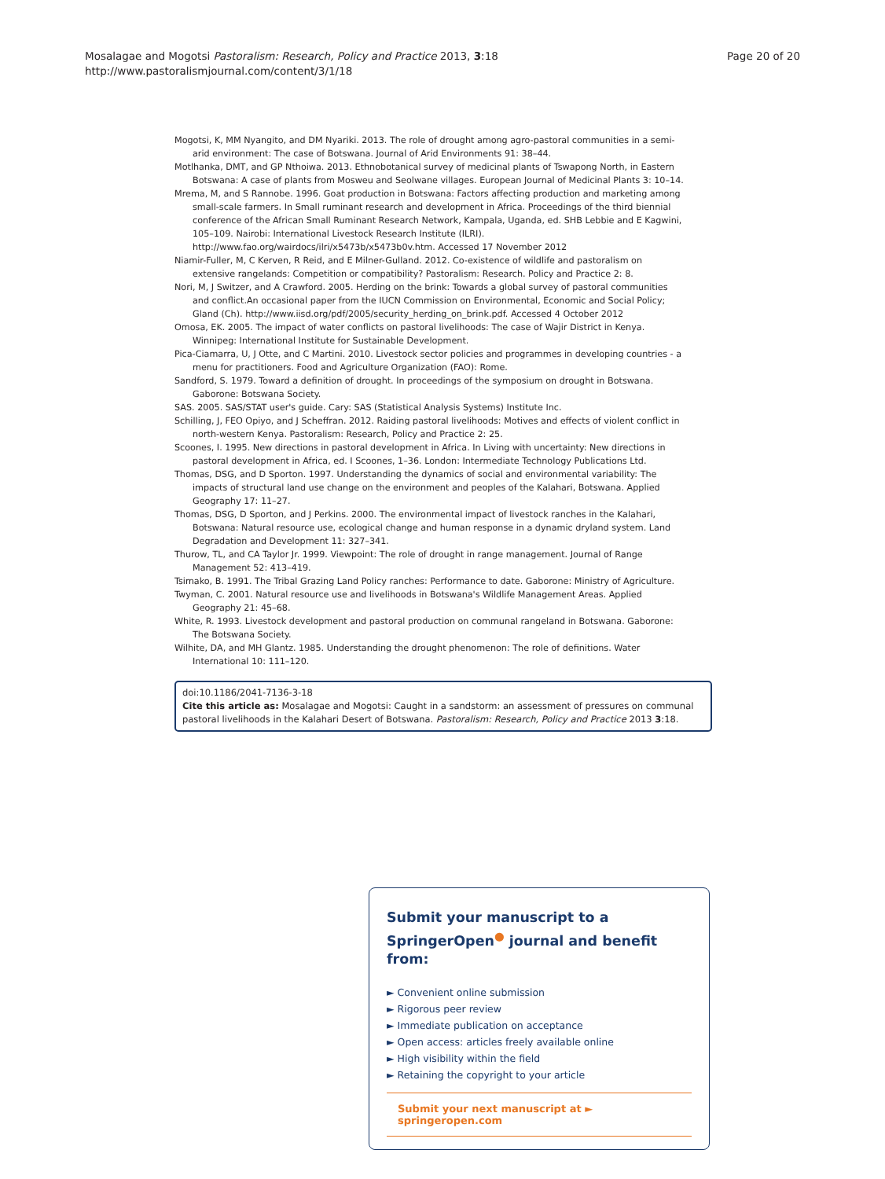Mosalagae and Mogotsi Pastoralism: Research, Policy and Practice 2013, 3:18
http://www.pastoralismjournal.com/content/3/1/18
Page 20 of 20
Mogotsi, K, MM Nyangito, and DM Nyariki. 2013. The role of drought among agro-pastoral communities in a semi-arid environment: The case of Botswana. Journal of Arid Environments 91: 38–44.
Motlhanka, DMT, and GP Nthoiwa. 2013. Ethnobotanical survey of medicinal plants of Tswapong North, in Eastern Botswana: A case of plants from Mosweu and Seolwane villages. European Journal of Medicinal Plants 3: 10–14.
Mrema, M, and S Rannobe. 1996. Goat production in Botswana: Factors affecting production and marketing among small-scale farmers. In Small ruminant research and development in Africa. Proceedings of the third biennial conference of the African Small Ruminant Research Network, Kampala, Uganda, ed. SHB Lebbie and E Kagwini, 105–109. Nairobi: International Livestock Research Institute (ILRI). http://www.fao.org/wairdocs/ilri/x5473b/x5473b0v.htm. Accessed 17 November 2012
Niamir-Fuller, M, C Kerven, R Reid, and E Milner-Gulland. 2012. Co-existence of wildlife and pastoralism on extensive rangelands: Competition or compatibility? Pastoralism: Research. Policy and Practice 2: 8.
Nori, M, J Switzer, and A Crawford. 2005. Herding on the brink: Towards a global survey of pastoral communities and conflict.An occasional paper from the IUCN Commission on Environmental, Economic and Social Policy; Gland (Ch). http://www.iisd.org/pdf/2005/security_herding_on_brink.pdf. Accessed 4 October 2012
Omosa, EK. 2005. The impact of water conflicts on pastoral livelihoods: The case of Wajir District in Kenya. Winnipeg: International Institute for Sustainable Development.
Pica-Ciamarra, U, J Otte, and C Martini. 2010. Livestock sector policies and programmes in developing countries - a menu for practitioners. Food and Agriculture Organization (FAO): Rome.
Sandford, S. 1979. Toward a definition of drought. In proceedings of the symposium on drought in Botswana. Gaborone: Botswana Society.
SAS. 2005. SAS/STAT user's guide. Cary: SAS (Statistical Analysis Systems) Institute Inc.
Schilling, J, FEO Opiyo, and J Scheffran. 2012. Raiding pastoral livelihoods: Motives and effects of violent conflict in north-western Kenya. Pastoralism: Research, Policy and Practice 2: 25.
Scoones, I. 1995. New directions in pastoral development in Africa. In Living with uncertainty: New directions in pastoral development in Africa, ed. I Scoones, 1–36. London: Intermediate Technology Publications Ltd.
Thomas, DSG, and D Sporton. 1997. Understanding the dynamics of social and environmental variability: The impacts of structural land use change on the environment and peoples of the Kalahari, Botswana. Applied Geography 17: 11–27.
Thomas, DSG, D Sporton, and J Perkins. 2000. The environmental impact of livestock ranches in the Kalahari, Botswana: Natural resource use, ecological change and human response in a dynamic dryland system. Land Degradation and Development 11: 327–341.
Thurow, TL, and CA Taylor Jr. 1999. Viewpoint: The role of drought in range management. Journal of Range Management 52: 413–419.
Tsimako, B. 1991. The Tribal Grazing Land Policy ranches: Performance to date. Gaborone: Ministry of Agriculture.
Twyman, C. 2001. Natural resource use and livelihoods in Botswana's Wildlife Management Areas. Applied Geography 21: 45–68.
White, R. 1993. Livestock development and pastoral production on communal rangeland in Botswana. Gaborone: The Botswana Society.
Wilhite, DA, and MH Glantz. 1985. Understanding the drought phenomenon: The role of definitions. Water International 10: 111–120.
doi:10.1186/2041-7136-3-18
Cite this article as: Mosalagae and Mogotsi: Caught in a sandstorm: an assessment of pressures on communal pastoral livelihoods in the Kalahari Desert of Botswana. Pastoralism: Research, Policy and Practice 2013 3:18.
Submit your manuscript to a SpringerOpen<sup>●</sup> journal and benefit from:
► Convenient online submission
► Rigorous peer review
► Immediate publication on acceptance
► Open access: articles freely available online
► High visibility within the field
► Retaining the copyright to your article
Submit your next manuscript at ► springeropen.com